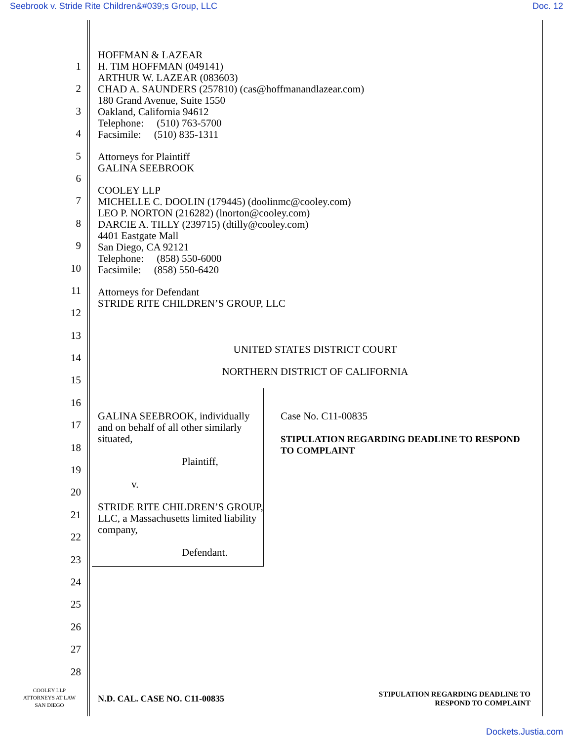Seebrook v. Stride Rite Children&#039;s Group, LLC Doc. 12
1
2
3
4
5
6
7
8
9
10
11
12
13
14
15
16
17
18
19
20
21
22
23
24
25
26
27
28
HOFFMAN & LAZEAR
H. TIM HOFFMAN (049141)
ARTHUR W. LAZEAR (083603)
CHAD A. SAUNDERS (257810) (cas@hoffmanandlazear.com)
180 Grand Avenue, Suite 1550
Oakland, California 94612
Telephone: (510) 763-5700
Facsimile: (510) 835-1311
Attorneys for Plaintiff
GALINA SEEBROOK
COOLEY LLP
MICHELLE C. DOOLIN (179445) (doolinmc@cooley.com)
LEO P. NORTON (216282) (lnorton@cooley.com)
DARCIE A. TILLY (239715) (dtilly@cooley.com)
4401 Eastgate Mall
San Diego, CA 92121
Telephone: (858) 550-6000
Facsimile: (858) 550-6420
Attorneys for Defendant
STRIDE RITE CHILDREN’S GROUP, LLC
UNITED STATES DISTRICT COURT
NORTHERN DISTRICT OF CALIFORNIA
GALINA SEEBROOK, individually and on behalf of all other similarly situated,
Plaintiff,
v.
STRIDE RITE CHILDREN’S GROUP, LLC, a Massachusetts limited liability company,
Defendant.
Case No. C11-00835
STIPULATION REGARDING DEADLINE TO RESPOND TO COMPLAINT
COOLEY LLP
ATTORNEYS AT LAW
SAN DIEGO
N.D. CAL. CASE NO. C11-00835
STIPULATION REGARDING DEADLINE TO
RESPOND TO COMPLAINT
Dockets.Justia.com